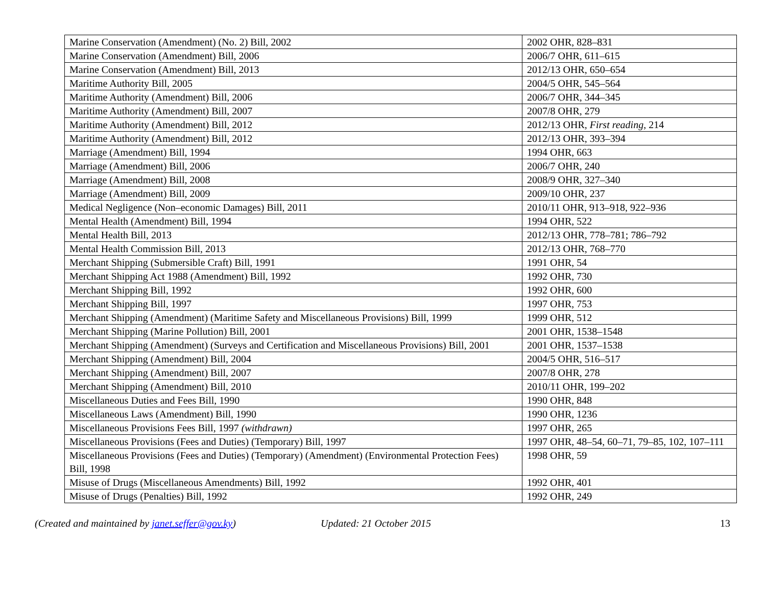| Marine Conservation (Amendment) (No. 2) Bill, 2002 | 2002 OHR, 828–831 |
| Marine Conservation (Amendment) Bill, 2006 | 2006/7 OHR, 611–615 |
| Marine Conservation (Amendment) Bill, 2013 | 2012/13 OHR, 650–654 |
| Maritime Authority Bill, 2005 | 2004/5 OHR, 545–564 |
| Maritime Authority (Amendment) Bill, 2006 | 2006/7 OHR, 344–345 |
| Maritime Authority (Amendment) Bill, 2007 | 2007/8 OHR, 279 |
| Maritime Authority (Amendment) Bill, 2012 | 2012/13 OHR, First reading , 214 |
| Maritime Authority (Amendment) Bill, 2012 | 2012/13 OHR, 393–394 |
| Marriage (Amendment) Bill, 1994 | 1994 OHR, 663 |
| Marriage (Amendment) Bill, 2006 | 2006/7 OHR, 240 |
| Marriage (Amendment) Bill, 2008 | 2008/9 OHR, 327–340 |
| Marriage (Amendment) Bill, 2009 | 2009/10 OHR, 237 |
| Medical Negligence (Non–economic Damages) Bill, 2011 | 2010/11 OHR, 913–918, 922–936 |
| Mental Health (Amendment) Bill, 1994 | 1994 OHR, 522 |
| Mental Health Bill, 2013 | 2012/13 OHR, 778–781; 786–792 |
| Mental Health Commission Bill, 2013 | 2012/13 OHR, 768–770 |
| Merchant Shipping (Submersible Craft) Bill, 1991 | 1991 OHR, 54 |
| Merchant Shipping Act 1988 (Amendment) Bill, 1992 | 1992 OHR, 730 |
| Merchant Shipping Bill, 1992 | 1992 OHR, 600 |
| Merchant Shipping Bill, 1997 | 1997 OHR, 753 |
| Merchant Shipping (Amendment) (Maritime Safety and Miscellaneous Provisions) Bill, 1999 | 1999 OHR, 512 |
| Merchant Shipping (Marine Pollution) Bill, 2001 | 2001 OHR, 1538–1548 |
| Merchant Shipping (Amendment) (Surveys and Certification and Miscellaneous Provisions) Bill, 2001 | 2001 OHR, 1537–1538 |
| Merchant Shipping (Amendment) Bill, 2004 | 2004/5 OHR, 516–517 |
| Merchant Shipping (Amendment) Bill, 2007 | 2007/8 OHR, 278 |
| Merchant Shipping (Amendment) Bill, 2010 | 2010/11 OHR, 199–202 |
| Miscellaneous Duties and Fees Bill, 1990 | 1990 OHR, 848 |
| Miscellaneous Laws (Amendment) Bill, 1990 | 1990 OHR, 1236 |
| Miscellaneous Provisions Fees Bill, 1997 (withdrawn) | 1997 OHR, 265 |
| Miscellaneous Provisions (Fees and Duties) (Temporary) Bill, 1997 | 1997 OHR, 48–54, 60–71, 79–85, 102, 107–111 |
| Miscellaneous Provisions (Fees and Duties) (Temporary) (Amendment) (Environmental Protection Fees) Bill, 1998 | 1998 OHR, 59 |
| Misuse of Drugs (Miscellaneous Amendments) Bill, 1992 | 1992 OHR, 401 |
| Misuse of Drugs (Penalties) Bill, 1992 | 1992 OHR, 249 |
(Created and maintained by janet.seffer@gov.ky) Updated: 21 October 2015 13